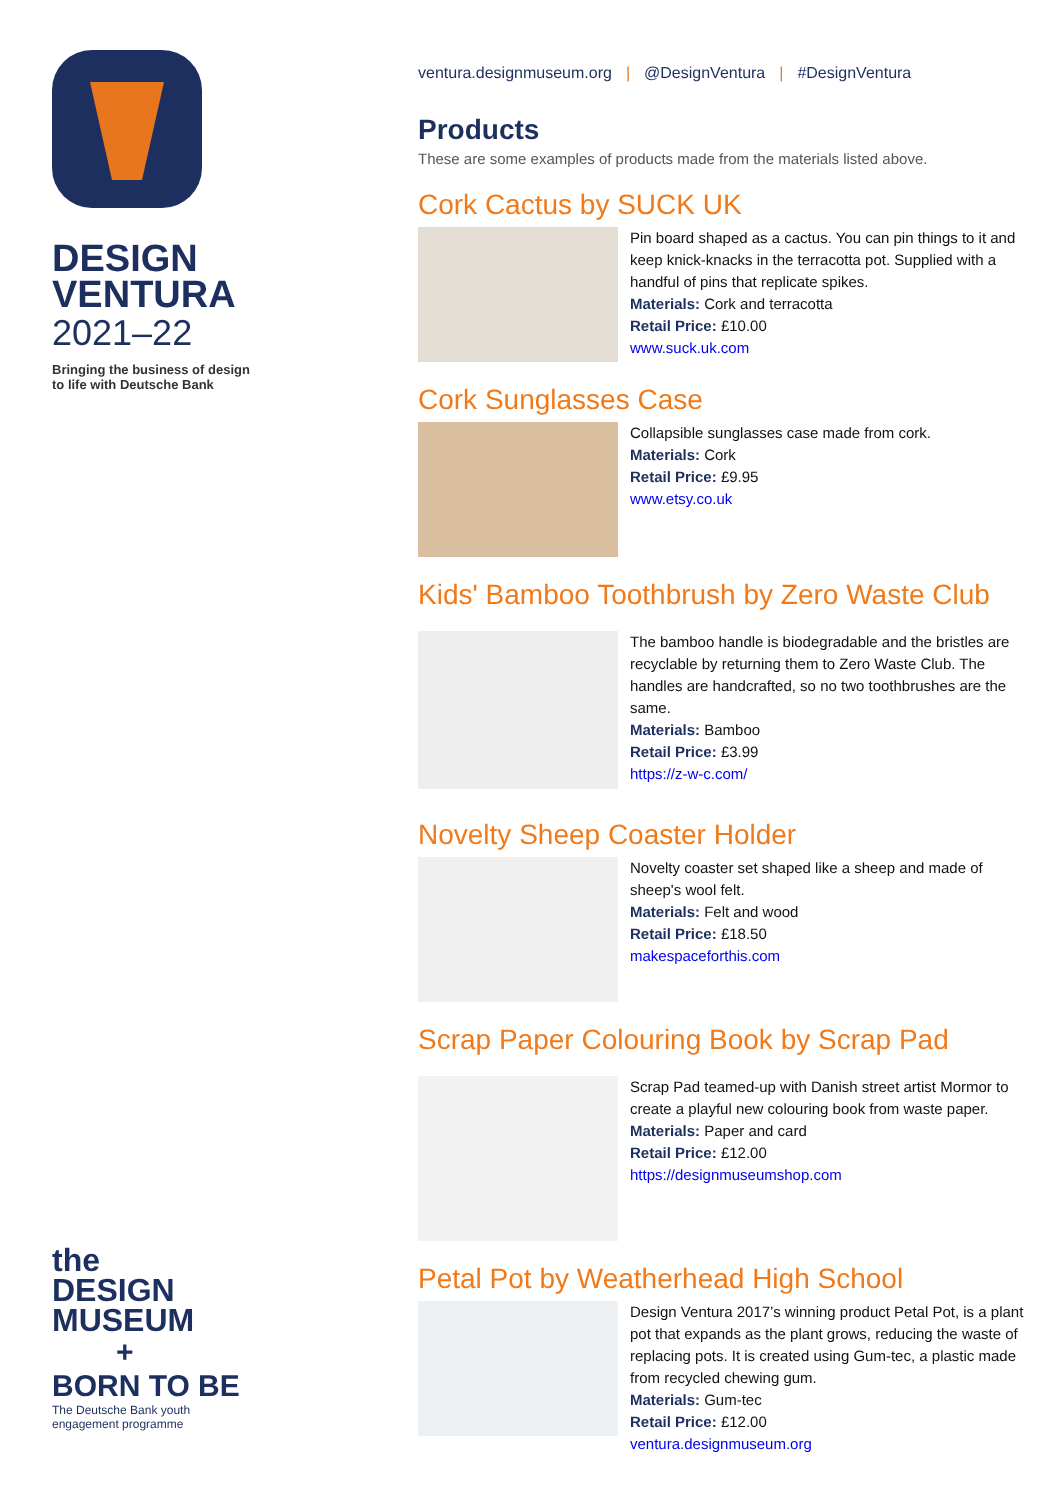DESIGN
VENTURA
2021–22
Bringing the business of design
to life with Deutsche Bank
the
DESIGN
MUSEUM
+
BORN TO BE
The Deutsche Bank youth
engagement programme
ventura.designmuseum.org | @DesignVentura | #DesignVentura
Products
These are some examples of products made from the materials listed above.
Cork Cactus by SUCK UK
Pin board shaped as a cactus. You can pin things to it and keep knick-knacks in the terracotta pot. Supplied with a handful of pins that replicate spikes.
Materials: Cork and terracotta
Retail Price: £10.00
www.suck.uk.com
Cork Sunglasses Case
Collapsible sunglasses case made from cork.
Materials: Cork
Retail Price: £9.95
www.etsy.co.uk
Kids' Bamboo Toothbrush by Zero Waste Club
The bamboo handle is biodegradable and the bristles are recyclable by returning them to Zero Waste Club. The handles are handcrafted, so no two toothbrushes are the same.
Materials: Bamboo
Retail Price: £3.99
https://z-w-c.com/
Novelty Sheep Coaster Holder
Novelty coaster set shaped like a sheep and made of sheep's wool felt.
Materials: Felt and wood
Retail Price: £18.50
makespaceforthis.com
Scrap Paper Colouring Book by Scrap Pad
Scrap Pad teamed-up with Danish street artist Mormor to create a playful new colouring book from waste paper.
Materials: Paper and card
Retail Price: £12.00
https://designmuseumshop.com
Petal Pot by Weatherhead High School
Design Ventura 2017’s winning product Petal Pot, is a plant pot that expands as the plant grows, reducing the waste of replacing pots. It is created using Gum-tec, a plastic made from recycled chewing gum.
Materials: Gum-tec
Retail Price: £12.00
ventura.designmuseum.org